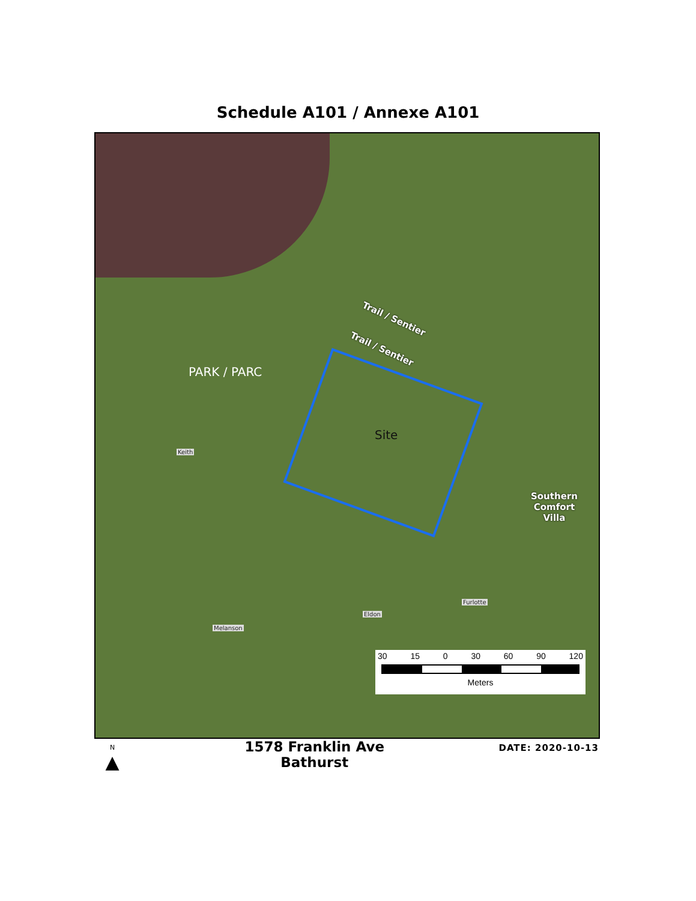Schedule A101 / Annexe A101
Trail / Sentier
Trail / Sentier
PARK / PARC
Site
Southern
Comfort
Villa
Keith
Eldon
Furlotte
Melanson
30 15 0 30 60 90 120
Meters
N
▲
1578 Franklin Ave
Bathurst
DATE: 2020-10-13